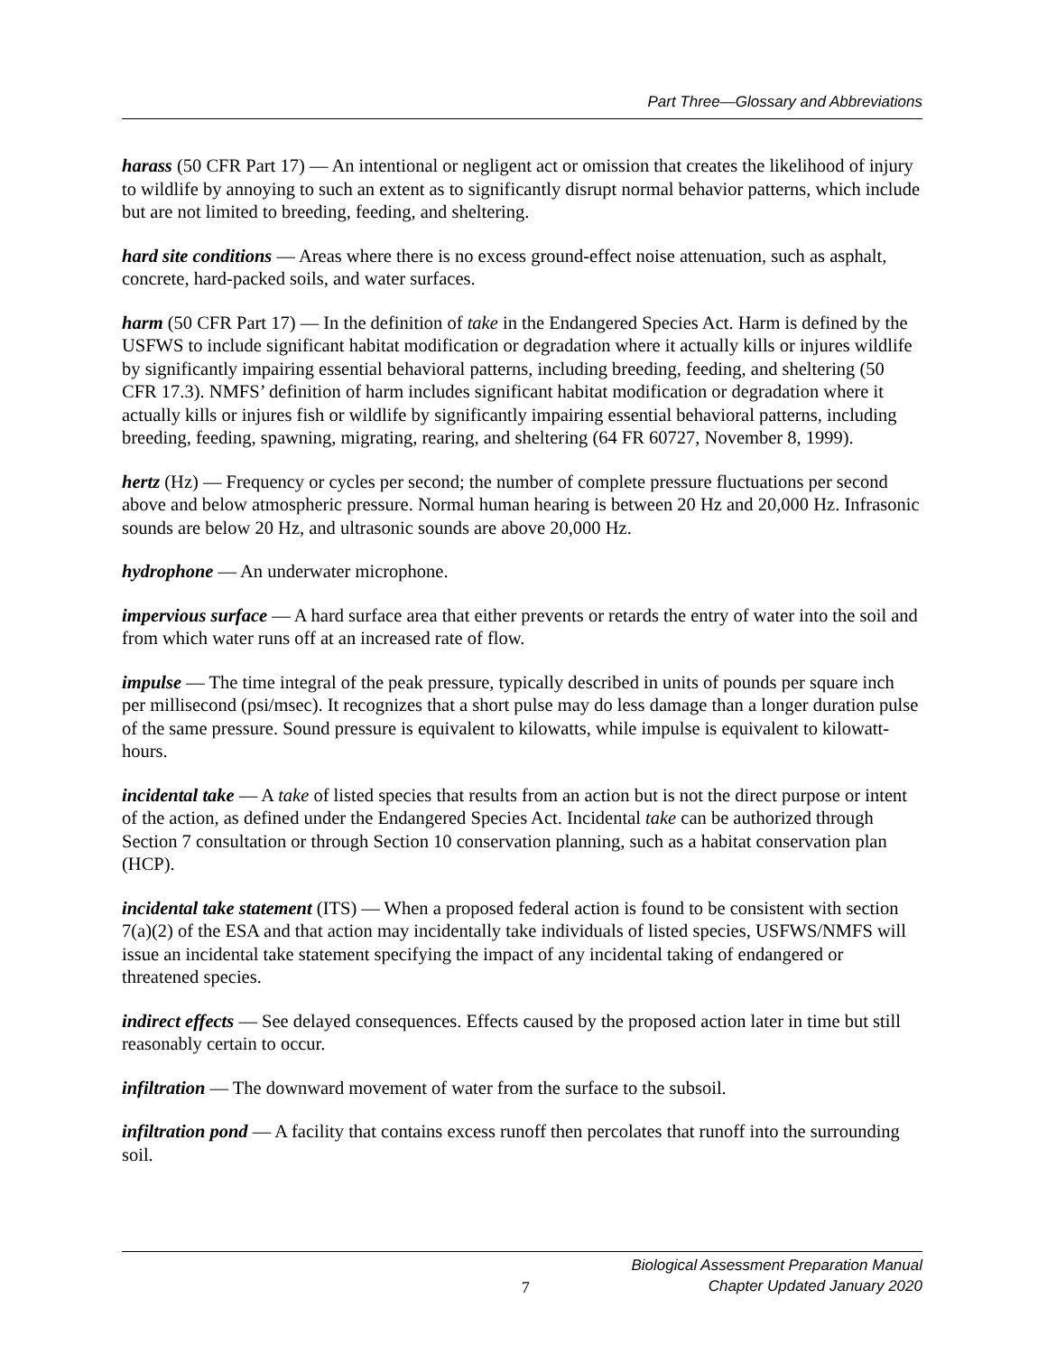Part Three—Glossary and Abbreviations
harass (50 CFR Part 17) — An intentional or negligent act or omission that creates the likelihood of injury to wildlife by annoying to such an extent as to significantly disrupt normal behavior patterns, which include but are not limited to breeding, feeding, and sheltering.
hard site conditions — Areas where there is no excess ground-effect noise attenuation, such as asphalt, concrete, hard-packed soils, and water surfaces.
harm (50 CFR Part 17) — In the definition of take in the Endangered Species Act. Harm is defined by the USFWS to include significant habitat modification or degradation where it actually kills or injures wildlife by significantly impairing essential behavioral patterns, including breeding, feeding, and sheltering (50 CFR 17.3). NMFS’ definition of harm includes significant habitat modification or degradation where it actually kills or injures fish or wildlife by significantly impairing essential behavioral patterns, including breeding, feeding, spawning, migrating, rearing, and sheltering (64 FR 60727, November 8, 1999).
hertz (Hz) — Frequency or cycles per second; the number of complete pressure fluctuations per second above and below atmospheric pressure. Normal human hearing is between 20 Hz and 20,000 Hz. Infrasonic sounds are below 20 Hz, and ultrasonic sounds are above 20,000 Hz.
hydrophone — An underwater microphone.
impervious surface — A hard surface area that either prevents or retards the entry of water into the soil and from which water runs off at an increased rate of flow.
impulse — The time integral of the peak pressure, typically described in units of pounds per square inch per millisecond (psi/msec). It recognizes that a short pulse may do less damage than a longer duration pulse of the same pressure. Sound pressure is equivalent to kilowatts, while impulse is equivalent to kilowatt-hours.
incidental take — A take of listed species that results from an action but is not the direct purpose or intent of the action, as defined under the Endangered Species Act. Incidental take can be authorized through Section 7 consultation or through Section 10 conservation planning, such as a habitat conservation plan (HCP).
incidental take statement (ITS) — When a proposed federal action is found to be consistent with section 7(a)(2) of the ESA and that action may incidentally take individuals of listed species, USFWS/NMFS will issue an incidental take statement specifying the impact of any incidental taking of endangered or threatened species.
indirect effects — See delayed consequences. Effects caused by the proposed action later in time but still reasonably certain to occur.
infiltration — The downward movement of water from the surface to the subsoil.
infiltration pond — A facility that contains excess runoff then percolates that runoff into the surrounding soil.
7
Biological Assessment Preparation Manual
Chapter Updated January 2020